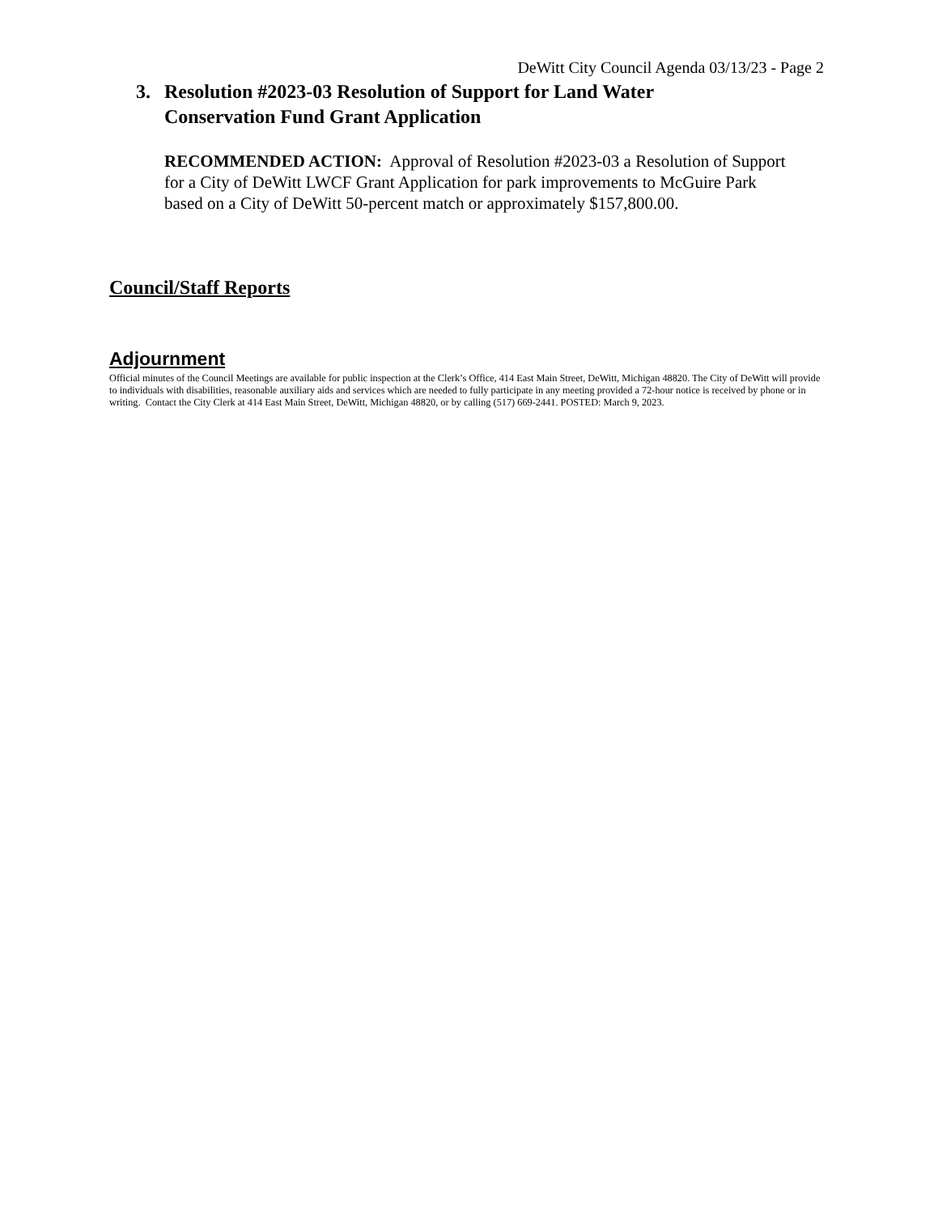DeWitt City Council Agenda 03/13/23 - Page 2
3. Resolution #2023-03 Resolution of Support for Land Water Conservation Fund Grant Application
RECOMMENDED ACTION: Approval of Resolution #2023-03 a Resolution of Support for a City of DeWitt LWCF Grant Application for park improvements to McGuire Park based on a City of DeWitt 50-percent match or approximately $157,800.00.
Council/Staff Reports
Adjournment
Official minutes of the Council Meetings are available for public inspection at the Clerk’s Office, 414 East Main Street, DeWitt, Michigan 48820. The City of DeWitt will provide to individuals with disabilities, reasonable auxiliary aids and services which are needed to fully participate in any meeting provided a 72-hour notice is received by phone or in writing. Contact the City Clerk at 414 East Main Street, DeWitt, Michigan 48820, or by calling (517) 669-2441. POSTED: March 9, 2023.